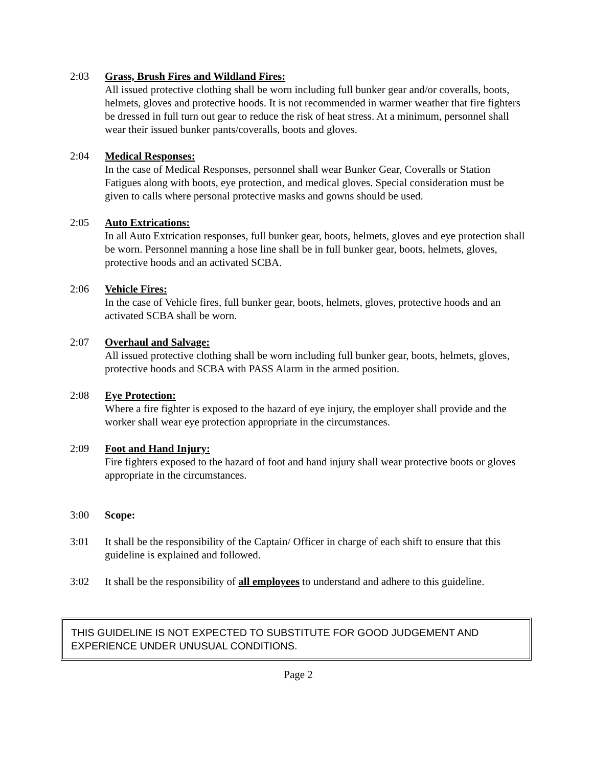2:03 Grass, Brush Fires and Wildland Fires:
All issued protective clothing shall be worn including full bunker gear and/or coveralls, boots, helmets, gloves and protective hoods. It is not recommended in warmer weather that fire fighters be dressed in full turn out gear to reduce the risk of heat stress. At a minimum, personnel shall wear their issued bunker pants/coveralls, boots and gloves.
2:04 Medical Responses:
In the case of Medical Responses, personnel shall wear Bunker Gear, Coveralls or Station Fatigues along with boots, eye protection, and medical gloves. Special consideration must be given to calls where personal protective masks and gowns should be used.
2:05 Auto Extrications:
In all Auto Extrication responses, full bunker gear, boots, helmets, gloves and eye protection shall be worn. Personnel manning a hose line shall be in full bunker gear, boots, helmets, gloves, protective hoods and an activated SCBA.
2:06 Vehicle Fires:
In the case of Vehicle fires, full bunker gear, boots, helmets, gloves, protective hoods and an activated SCBA shall be worn.
2:07 Overhaul and Salvage:
All issued protective clothing shall be worn including full bunker gear, boots, helmets, gloves, protective hoods and SCBA with PASS Alarm in the armed position.
2:08 Eye Protection:
Where a fire fighter is exposed to the hazard of eye injury, the employer shall provide and the worker shall wear eye protection appropriate in the circumstances.
2:09 Foot and Hand Injury:
Fire fighters exposed to the hazard of foot and hand injury shall wear protective boots or gloves appropriate in the circumstances.
3:00 Scope:
3:01 It shall be the responsibility of the Captain/ Officer in charge of each shift to ensure that this guideline is explained and followed.
3:02 It shall be the responsibility of all employees to understand and adhere to this guideline.
THIS GUIDELINE IS NOT EXPECTED TO SUBSTITUTE FOR GOOD JUDGEMENT AND EXPERIENCE UNDER UNUSUAL CONDITIONS.
Page 2